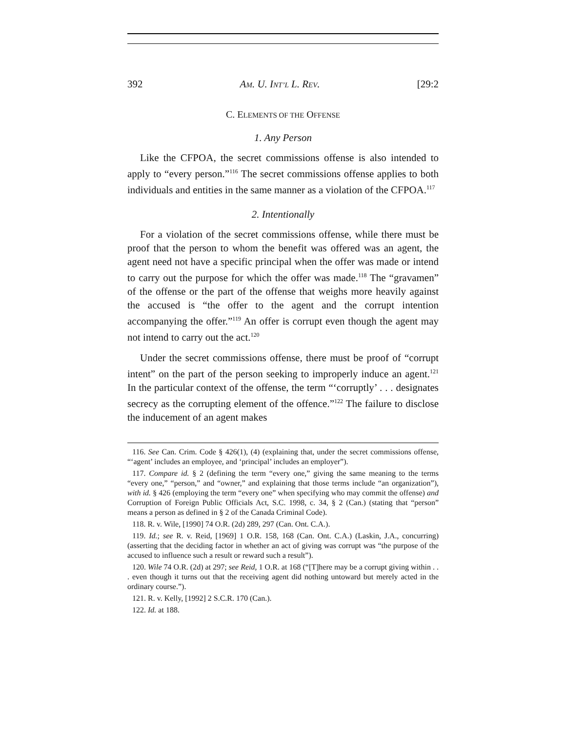392 AM. U. INT’L L. REV. [29:2
C. ELEMENTS OF THE OFFENSE
1. Any Person
Like the CFPOA, the secret commissions offense is also intended to apply to “every person.”<sup>116</sup> The secret commissions offense applies to both individuals and entities in the same manner as a violation of the CFPOA.<sup>117</sup>
2. Intentionally
For a violation of the secret commissions offense, while there must be proof that the person to whom the benefit was offered was an agent, the agent need not have a specific principal when the offer was made or intend to carry out the purpose for which the offer was made.<sup>118</sup> The “gravamen” of the offense or the part of the offense that weighs more heavily against the accused is “the offer to the agent and the corrupt intention accompanying the offer.”<sup>119</sup> An offer is corrupt even though the agent may not intend to carry out the act.<sup>120</sup>
Under the secret commissions offense, there must be proof of “corrupt intent” on the part of the person seeking to improperly induce an agent.<sup>121</sup> In the particular context of the offense, the term “‘corruptly’ . . . designates secrecy as the corrupting element of the offence.”<sup>122</sup> The failure to disclose the inducement of an agent makes
116. See Can. Crim. Code § 426(1), (4) (explaining that, under the secret commissions offense, “‘agent’ includes an employee, and ‘principal’ includes an employer”).
117. Compare id. § 2 (defining the term “every one,” giving the same meaning to the terms “every one,” “person,” and “owner,” and explaining that those terms include “an organization”), with id. § 426 (employing the term “every one” when specifying who may commit the offense) and Corruption of Foreign Public Officials Act, S.C. 1998, c. 34, § 2 (Can.) (stating that “person” means a person as defined in § 2 of the Canada Criminal Code).
118. R. v. Wile, [1990] 74 O.R. (2d) 289, 297 (Can. Ont. C.A.).
119. Id.; see R. v. Reid, [1969] 1 O.R. 158, 168 (Can. Ont. C.A.) (Laskin, J.A., concurring) (asserting that the deciding factor in whether an act of giving was corrupt was “the purpose of the accused to influence such a result or reward such a result”).
120. Wile 74 O.R. (2d) at 297; see Reid, 1 O.R. at 168 (“[T]here may be a corrupt giving within . . . even though it turns out that the receiving agent did nothing untoward but merely acted in the ordinary course.”).
121. R. v. Kelly, [1992] 2 S.C.R. 170 (Can.).
122. Id. at 188.